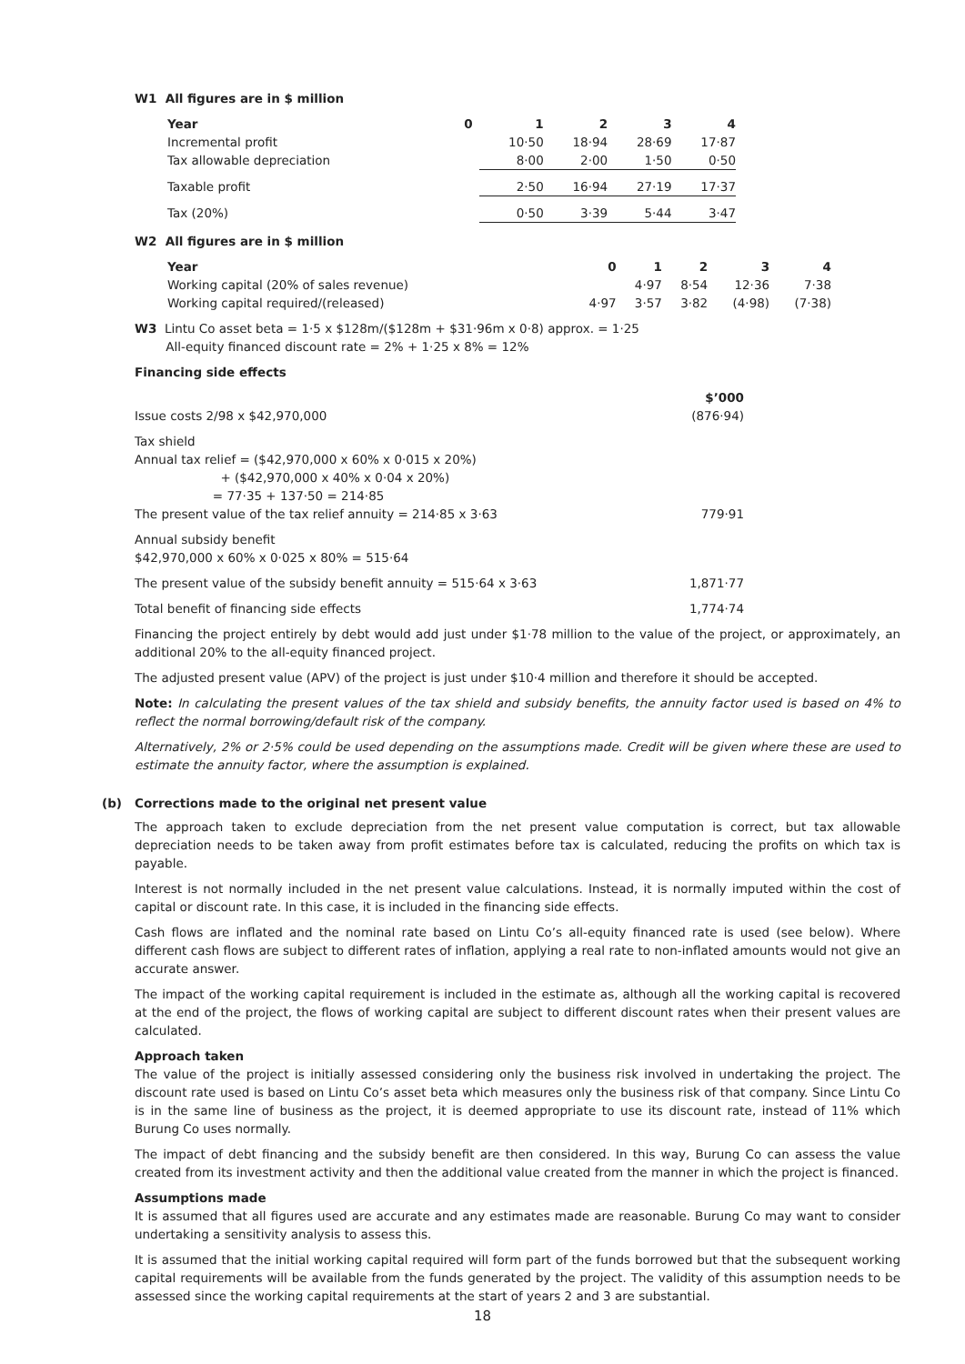W1 All figures are in $ million
| Year | 0 | 1 | 2 | 3 | 4 |
| Incremental profit | | 10·50 | 18·94 | 28·69 | 17·87 |
| Tax allowable depreciation | | 8·00 | 2·00 | 1·50 | 0·50 |
| Taxable profit | | 2·50 | 16·94 | 27·19 | 17·37 |
| Tax (20%) | | 0·50 | 3·39 | 5·44 | 3·47 |
W2 All figures are in $ million
| Year | 0 | 1 | 2 | 3 | 4 |
| Working capital (20% of sales revenue) | | 4·97 | 8·54 | 12·36 | 7·38 |
| Working capital required/(released) | 4·97 | 3·57 | 3·82 | (4·98) | (7·38) |
W3 Lintu Co asset beta = 1·5 x $128m/($128m + $31·96m x 0·8) approx. = 1·25
All-equity financed discount rate = 2% + 1·25 x 8% = 12%
Financing side effects
| | $’000 |
| Issue costs 2/98 x $42,970,000 | (876·94) |
| Tax shield Annual tax relief = ($42,970,000 x 60% x 0·015 x 20%) + ($42,970,000 x 40% x 0·04 x 20%) = 77·35 + 137·50 = 214·85 The present value of the tax relief annuity = 214·85 x 3·63 | 779·91 |
| Annual subsidy benefit $42,970,000 x 60% x 0·025 x 80% = 515·64 | |
| The present value of the subsidy benefit annuity = 515·64 x 3·63 | 1,871·77 |
| Total benefit of financing side effects | 1,774·74 |
Financing the project entirely by debt would add just under $1·78 million to the value of the project, or approximately, an additional 20% to the all-equity financed project.
The adjusted present value (APV) of the project is just under $10·4 million and therefore it should be accepted.
Note: In calculating the present values of the tax shield and subsidy benefits, the annuity factor used is based on 4% to reflect the normal borrowing/default risk of the company.
Alternatively, 2% or 2·5% could be used depending on the assumptions made. Credit will be given where these are used to estimate the annuity factor, where the assumption is explained.
(b) Corrections made to the original net present value
The approach taken to exclude depreciation from the net present value computation is correct, but tax allowable depreciation needs to be taken away from profit estimates before tax is calculated, reducing the profits on which tax is payable.
Interest is not normally included in the net present value calculations. Instead, it is normally imputed within the cost of capital or discount rate. In this case, it is included in the financing side effects.
Cash flows are inflated and the nominal rate based on Lintu Co’s all-equity financed rate is used (see below). Where different cash flows are subject to different rates of inflation, applying a real rate to non-inflated amounts would not give an accurate answer.
The impact of the working capital requirement is included in the estimate as, although all the working capital is recovered at the end of the project, the flows of working capital are subject to different discount rates when their present values are calculated.
Approach taken
The value of the project is initially assessed considering only the business risk involved in undertaking the project. The discount rate used is based on Lintu Co’s asset beta which measures only the business risk of that company. Since Lintu Co is in the same line of business as the project, it is deemed appropriate to use its discount rate, instead of 11% which Burung Co uses normally.
The impact of debt financing and the subsidy benefit are then considered. In this way, Burung Co can assess the value created from its investment activity and then the additional value created from the manner in which the project is financed.
Assumptions made
It is assumed that all figures used are accurate and any estimates made are reasonable. Burung Co may want to consider undertaking a sensitivity analysis to assess this.
It is assumed that the initial working capital required will form part of the funds borrowed but that the subsequent working capital requirements will be available from the funds generated by the project. The validity of this assumption needs to be assessed since the working capital requirements at the start of years 2 and 3 are substantial.
18